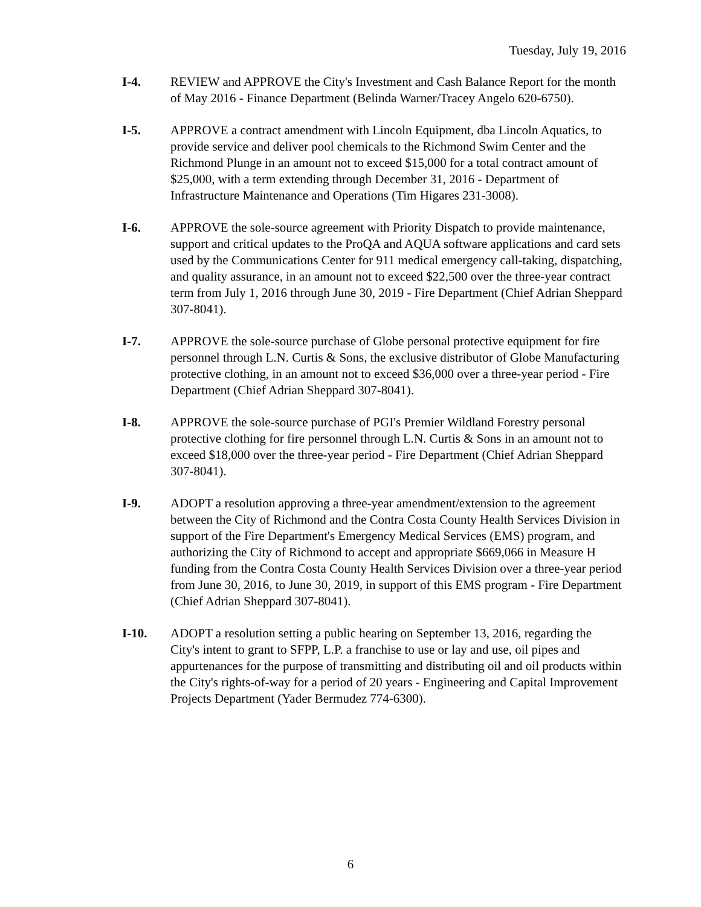Tuesday, July 19, 2016
I-4. REVIEW and APPROVE the City's Investment and Cash Balance Report for the month of May 2016 - Finance Department (Belinda Warner/Tracey Angelo 620-6750).
I-5. APPROVE a contract amendment with Lincoln Equipment, dba Lincoln Aquatics, to provide service and deliver pool chemicals to the Richmond Swim Center and the Richmond Plunge in an amount not to exceed $15,000 for a total contract amount of $25,000, with a term extending through December 31, 2016 - Department of Infrastructure Maintenance and Operations (Tim Higares 231-3008).
I-6. APPROVE the sole-source agreement with Priority Dispatch to provide maintenance, support and critical updates to the ProQA and AQUA software applications and card sets used by the Communications Center for 911 medical emergency call-taking, dispatching, and quality assurance, in an amount not to exceed $22,500 over the three-year contract term from July 1, 2016 through June 30, 2019 - Fire Department (Chief Adrian Sheppard 307-8041).
I-7. APPROVE the sole-source purchase of Globe personal protective equipment for fire personnel through L.N. Curtis & Sons, the exclusive distributor of Globe Manufacturing protective clothing, in an amount not to exceed $36,000 over a three-year period - Fire Department (Chief Adrian Sheppard 307-8041).
I-8. APPROVE the sole-source purchase of PGI's Premier Wildland Forestry personal protective clothing for fire personnel through L.N. Curtis & Sons in an amount not to exceed $18,000 over the three-year period - Fire Department (Chief Adrian Sheppard 307-8041).
I-9. ADOPT a resolution approving a three-year amendment/extension to the agreement between the City of Richmond and the Contra Costa County Health Services Division in support of the Fire Department's Emergency Medical Services (EMS) program, and authorizing the City of Richmond to accept and appropriate $669,066 in Measure H funding from the Contra Costa County Health Services Division over a three-year period from June 30, 2016, to June 30, 2019, in support of this EMS program - Fire Department (Chief Adrian Sheppard 307-8041).
I-10. ADOPT a resolution setting a public hearing on September 13, 2016, regarding the City's intent to grant to SFPP, L.P. a franchise to use or lay and use, oil pipes and appurtenances for the purpose of transmitting and distributing oil and oil products within the City's rights-of-way for a period of 20 years - Engineering and Capital Improvement Projects Department (Yader Bermudez 774-6300).
6